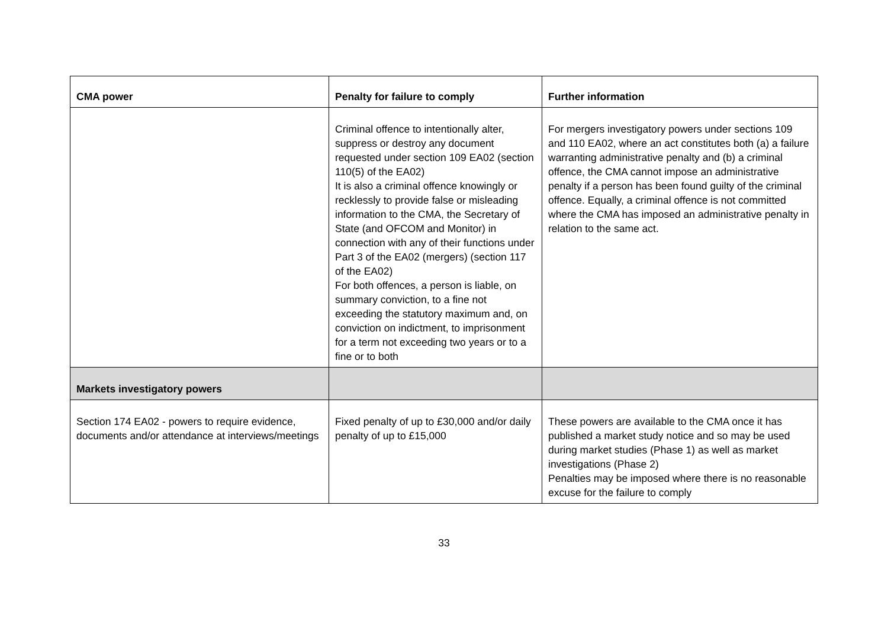| CMA power | Penalty for failure to comply | Further information |
| --- | --- | --- |
| | Criminal offence to intentionally alter, suppress or destroy any document requested under section 109 EA02 (section 110(5) of the EA02) It is also a criminal offence knowingly or recklessly to provide false or misleading information to the CMA, the Secretary of State (and OFCOM and Monitor) in connection with any of their functions under Part 3 of the EA02 (mergers) (section 117 of the EA02) For both offences, a person is liable, on summary conviction, to a fine not exceeding the statutory maximum and, on conviction on indictment, to imprisonment for a term not exceeding two years or to a fine or to both | For mergers investigatory powers under sections 109 and 110 EA02, where an act constitutes both (a) a failure warranting administrative penalty and (b) a criminal offence, the CMA cannot impose an administrative penalty if a person has been found guilty of the criminal offence. Equally, a criminal offence is not committed where the CMA has imposed an administrative penalty in relation to the same act. |
| Markets investigatory powers | | |
| Section 174 EA02 - powers to require evidence, documents and/or attendance at interviews/meetings | Fixed penalty of up to £30,000 and/or daily penalty of up to £15,000 | These powers are available to the CMA once it has published a market study notice and so may be used during market studies (Phase 1) as well as market investigations (Phase 2) Penalties may be imposed where there is no reasonable excuse for the failure to comply |
33